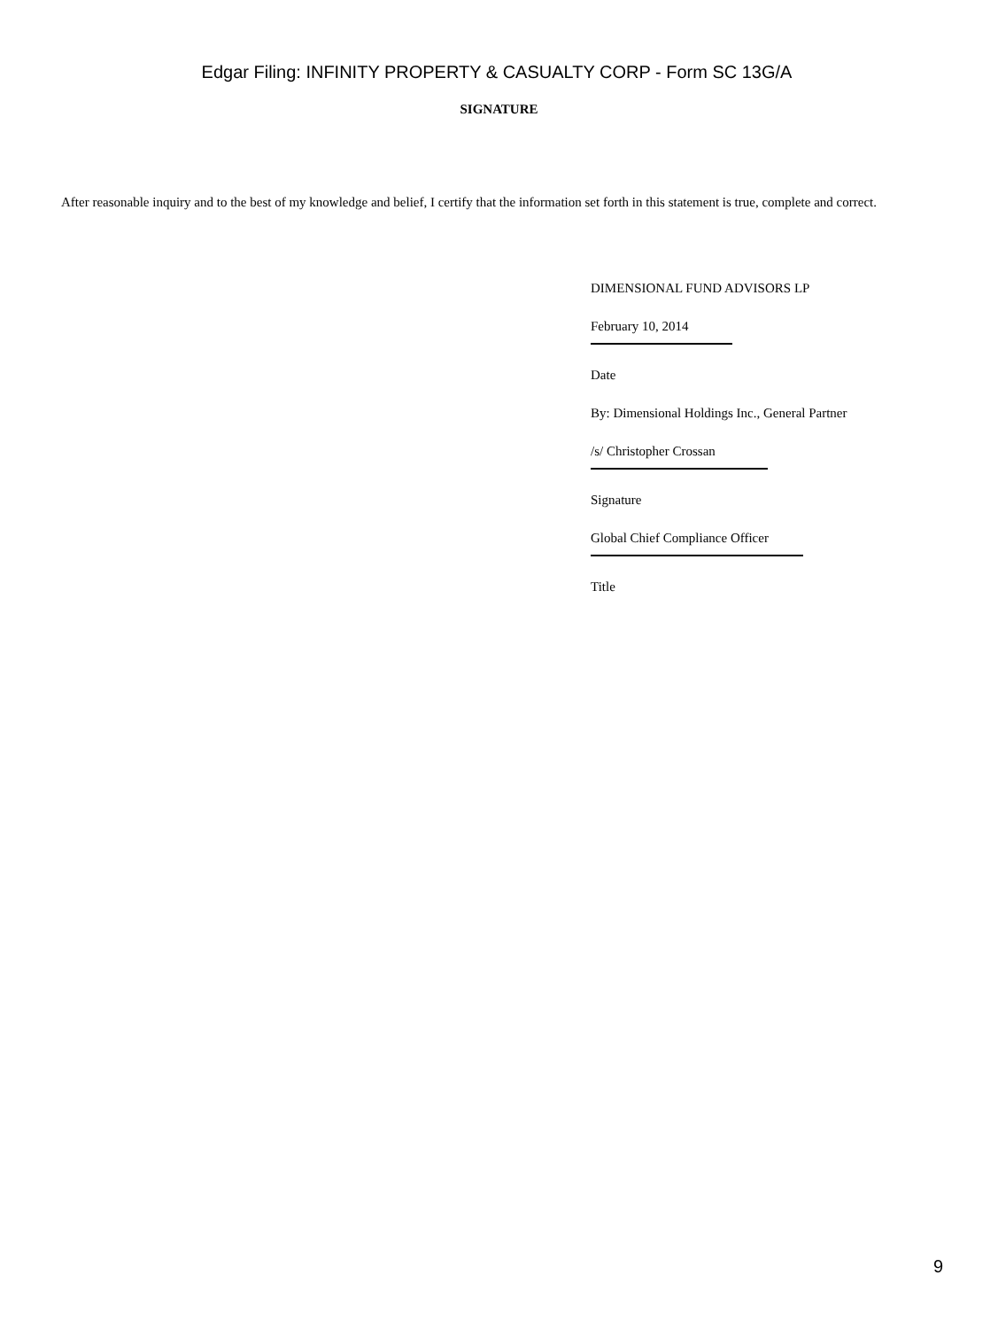Edgar Filing: INFINITY PROPERTY & CASUALTY CORP - Form SC 13G/A
SIGNATURE
After reasonable inquiry and to the best of my knowledge and belief, I certify that the information set forth in this statement is true, complete and correct.
DIMENSIONAL FUND ADVISORS LP
February 10, 2014
Date
By: Dimensional Holdings Inc., General Partner
/s/ Christopher Crossan
Signature
Global Chief Compliance Officer
Title
9